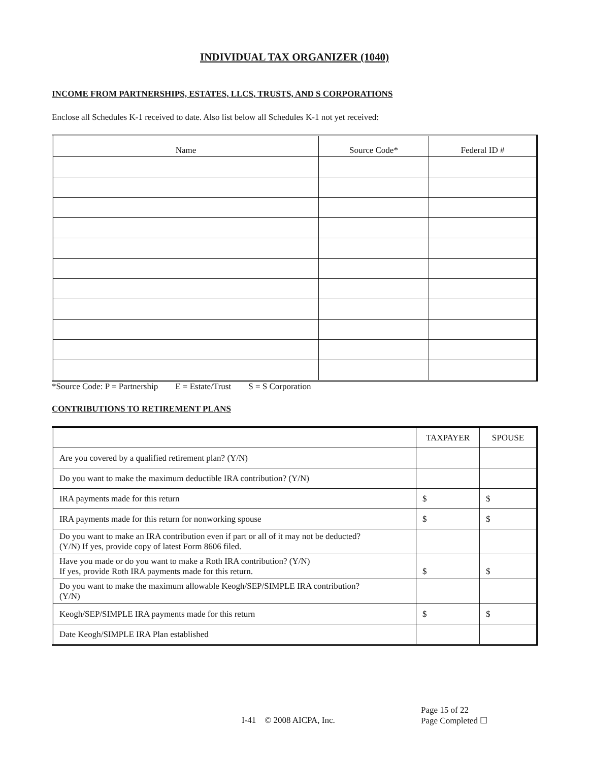INDIVIDUAL TAX ORGANIZER (1040)
INCOME FROM PARTNERSHIPS, ESTATES, LLCS, TRUSTS, AND S CORPORATIONS
Enclose all Schedules K-1 received to date. Also list below all Schedules K-1 not yet received:
| Name | Source Code* | Federal ID # |
| --- | --- | --- |
*Source Code: P = Partnership E = Estate/Trust S = S Corporation
CONTRIBUTIONS TO RETIREMENT PLANS
| | TAXPAYER | SPOUSE |
| --- | --- | --- |
| Are you covered by a qualified retirement plan? (Y/N) | | |
| Do you want to make the maximum deductible IRA contribution? (Y/N) | | |
| IRA payments made for this return | $ | $ |
| IRA payments made for this return for nonworking spouse | $ | $ |
| Do you want to make an IRA contribution even if part or all of it may not be deducted? (Y/N) If yes, provide copy of latest Form 8606 filed. | | |
| Have you made or do you want to make a Roth IRA contribution? (Y/N) If yes, provide Roth IRA payments made for this return. | $ | $ |
| Do you want to make the maximum allowable Keogh/SEP/SIMPLE IRA contribution? (Y/N) | | |
| Keogh/SEP/SIMPLE IRA payments made for this return | $ | $ |
| Date Keogh/SIMPLE IRA Plan established | | |
Page 15 of 22
I-41 © 2008 AICPA, Inc. Page Completed ☐